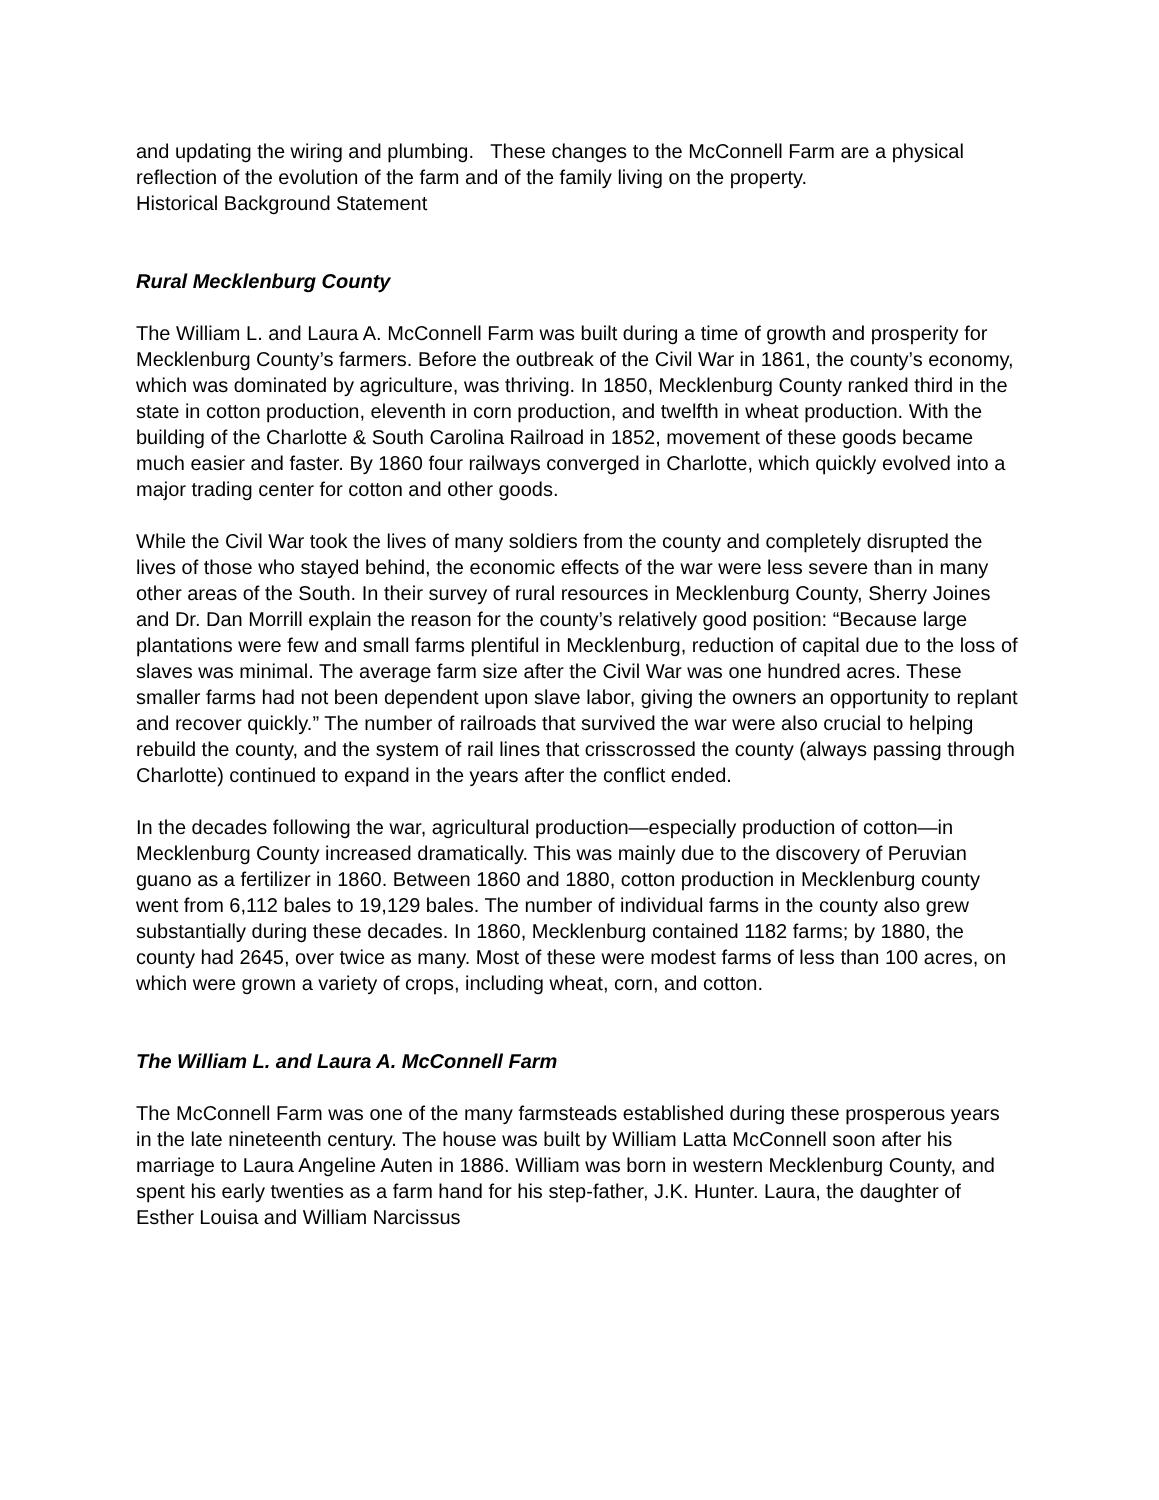and updating the wiring and plumbing. These changes to the McConnell Farm are a physical reflection of the evolution of the farm and of the family living on the property.
Historical Background Statement
Rural Mecklenburg County
The William L. and Laura A. McConnell Farm was built during a time of growth and prosperity for Mecklenburg County’s farmers. Before the outbreak of the Civil War in 1861, the county’s economy, which was dominated by agriculture, was thriving. In 1850, Mecklenburg County ranked third in the state in cotton production, eleventh in corn production, and twelfth in wheat production. With the building of the Charlotte & South Carolina Railroad in 1852, movement of these goods became much easier and faster. By 1860 four railways converged in Charlotte, which quickly evolved into a major trading center for cotton and other goods.
While the Civil War took the lives of many soldiers from the county and completely disrupted the lives of those who stayed behind, the economic effects of the war were less severe than in many other areas of the South. In their survey of rural resources in Mecklenburg County, Sherry Joines and Dr. Dan Morrill explain the reason for the county’s relatively good position: “Because large plantations were few and small farms plentiful in Mecklenburg, reduction of capital due to the loss of slaves was minimal. The average farm size after the Civil War was one hundred acres. These smaller farms had not been dependent upon slave labor, giving the owners an opportunity to replant and recover quickly.” The number of railroads that survived the war were also crucial to helping rebuild the county, and the system of rail lines that crisscrossed the county (always passing through Charlotte) continued to expand in the years after the conflict ended.
In the decades following the war, agricultural production—especially production of cotton—in Mecklenburg County increased dramatically. This was mainly due to the discovery of Peruvian guano as a fertilizer in 1860. Between 1860 and 1880, cotton production in Mecklenburg county went from 6,112 bales to 19,129 bales. The number of individual farms in the county also grew substantially during these decades. In 1860, Mecklenburg contained 1182 farms; by 1880, the county had 2645, over twice as many. Most of these were modest farms of less than 100 acres, on which were grown a variety of crops, including wheat, corn, and cotton.
The William L. and Laura A. McConnell Farm
The McConnell Farm was one of the many farmsteads established during these prosperous years in the late nineteenth century. The house was built by William Latta McConnell soon after his marriage to Laura Angeline Auten in 1886. William was born in western Mecklenburg County, and spent his early twenties as a farm hand for his step-father, J.K. Hunter. Laura, the daughter of Esther Louisa and William Narcissus